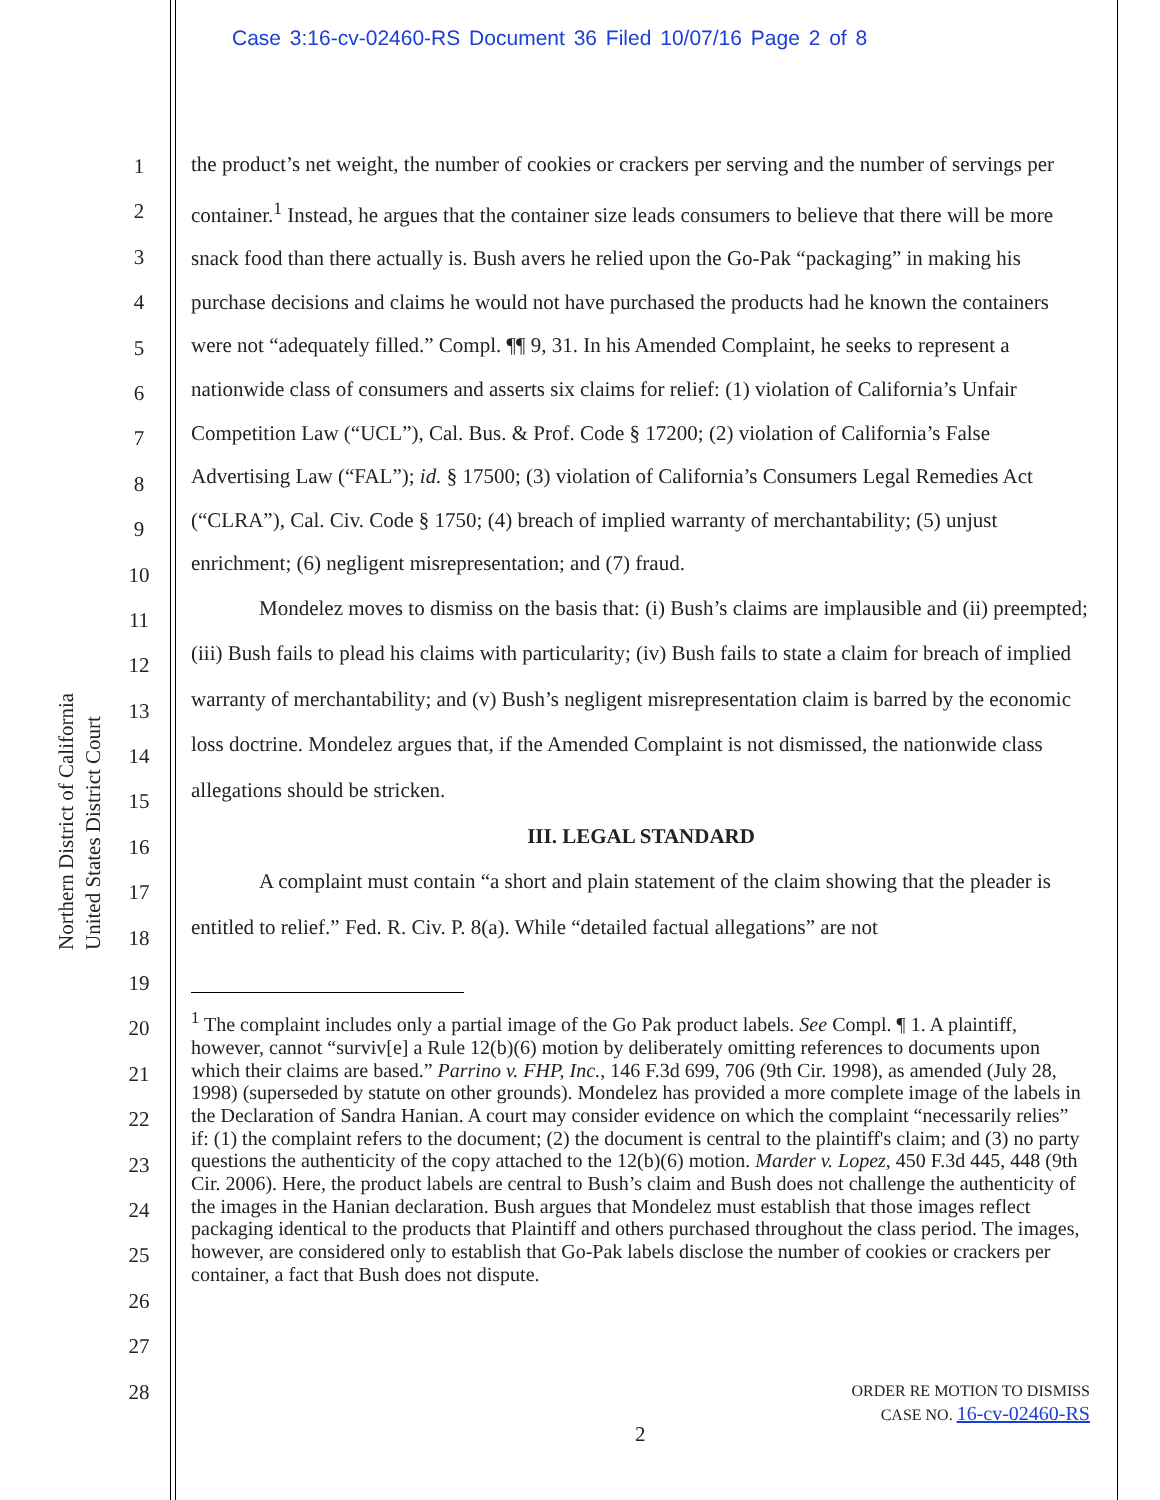Case 3:16-cv-02460-RS Document 36 Filed 10/07/16 Page 2 of 8
United States District Court
Northern District of California
1
2
3
4
5
6
7
8
9
10
11
12
13
14
15
16
17
18
19
20
21
22
23
24
25
26
27
28
the product’s net weight, the number of cookies or crackers per serving and the number of servings per container.<sup>1</sup> Instead, he argues that the container size leads consumers to believe that there will be more snack food than there actually is. Bush avers he relied upon the Go-Pak “packaging” in making his purchase decisions and claims he would not have purchased the products had he known the containers were not “adequately filled.” Compl. ¶¶ 9, 31. In his Amended Complaint, he seeks to represent a nationwide class of consumers and asserts six claims for relief: (1) violation of California’s Unfair Competition Law (“UCL”), Cal. Bus. & Prof. Code § 17200; (2) violation of California’s False Advertising Law (“FAL”); id. § 17500; (3) violation of California’s Consumers Legal Remedies Act (“CLRA”), Cal. Civ. Code § 1750; (4) breach of implied warranty of merchantability; (5) unjust enrichment; (6) negligent misrepresentation; and (7) fraud.
Mondelez moves to dismiss on the basis that: (i) Bush’s claims are implausible and (ii) preempted; (iii) Bush fails to plead his claims with particularity; (iv) Bush fails to state a claim for breach of implied warranty of merchantability; and (v) Bush’s negligent misrepresentation claim is barred by the economic loss doctrine. Mondelez argues that, if the Amended Complaint is not dismissed, the nationwide class allegations should be stricken.
III. LEGAL STANDARD
A complaint must contain “a short and plain statement of the claim showing that the pleader is entitled to relief.” Fed. R. Civ. P. 8(a). While “detailed factual allegations” are not
<sup>1</sup> The complaint includes only a partial image of the Go Pak product labels. See Compl. ¶ 1. A plaintiff, however, cannot “surviv[e] a Rule 12(b)(6) motion by deliberately omitting references to documents upon which their claims are based.” Parrino v. FHP, Inc., 146 F.3d 699, 706 (9th Cir. 1998), as amended (July 28, 1998) (superseded by statute on other grounds). Mondelez has provided a more complete image of the labels in the Declaration of Sandra Hanian. A court may consider evidence on which the complaint “necessarily relies” if: (1) the complaint refers to the document; (2) the document is central to the plaintiff's claim; and (3) no party questions the authenticity of the copy attached to the 12(b)(6) motion. Marder v. Lopez, 450 F.3d 445, 448 (9th Cir. 2006). Here, the product labels are central to Bush’s claim and Bush does not challenge the authenticity of the images in the Hanian declaration. Bush argues that Mondelez must establish that those images reflect packaging identical to the products that Plaintiff and others purchased throughout the class period. The images, however, are considered only to establish that Go-Pak labels disclose the number of cookies or crackers per container, a fact that Bush does not dispute.
ORDER RE MOTION TO DISMISS
CASE NO. 16-cv-02460-RS
2